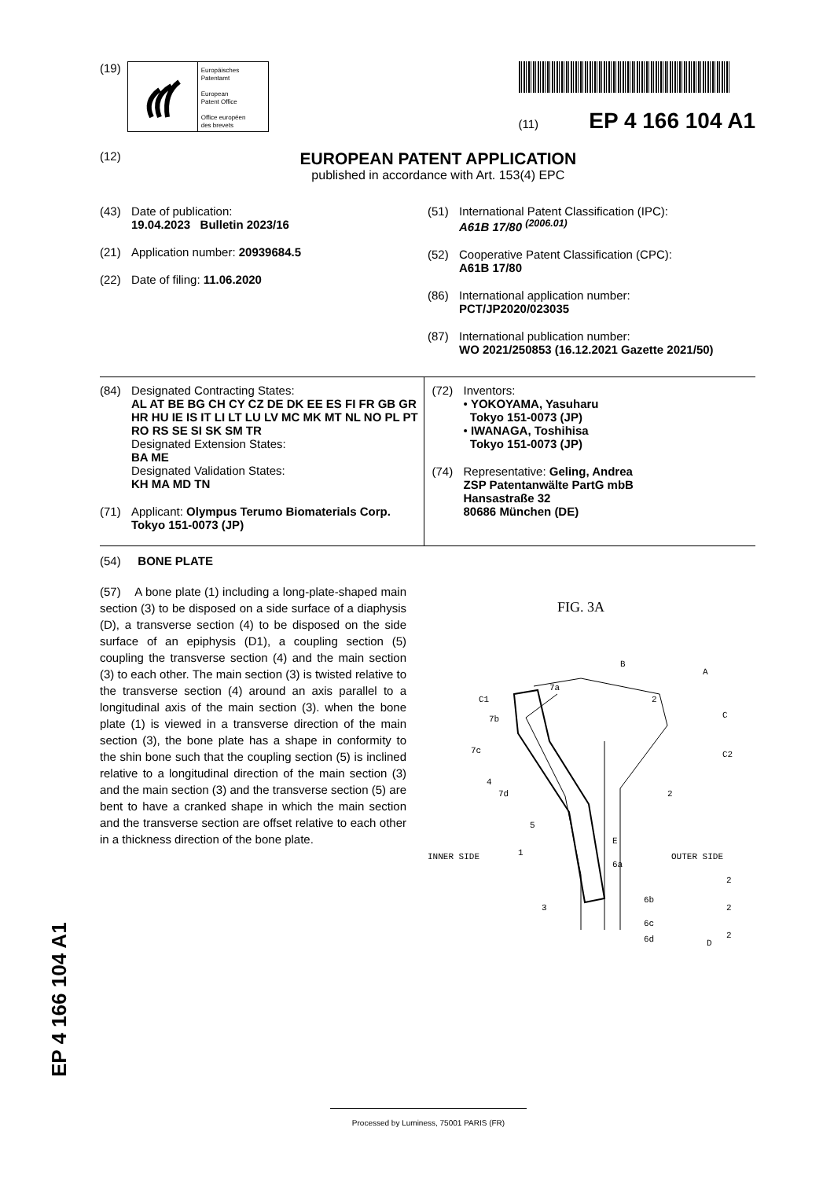(19)
Europäisches
Patentamt
European
Patent Office
Office européen
des brevets
(11) EP 4 166 104 A1
(12)
EUROPEAN PATENT APPLICATION
published in accordance with Art. 153(4) EPC
(43) Date of publication:
19.04.2023 Bulletin 2023/16
(21) Application number: 20939684.5
(22) Date of filing: 11.06.2020
(51) International Patent Classification (IPC):
A61B 17/80 <sup>(2006.01)</sup>
(52) Cooperative Patent Classification (CPC):
A61B 17/80
(86) International application number:
PCT/JP2020/023035
(87) International publication number:
WO 2021/250853 (16.12.2021 Gazette 2021/50)
(84) Designated Contracting States:
AL AT BE BG CH CY CZ DE DK EE ES FI FR GB GR HR HU IE IS IT LI LT LU LV MC MK MT NL NO PL PT RO RS SE SI SK SM TR
Designated Extension States:
BA ME
Designated Validation States:
KH MA MD TN
(71) Applicant: Olympus Terumo Biomaterials Corp.
Tokyo 151-0073 (JP)
(72) Inventors:
• YOKOYAMA, Yasuharu
Tokyo 151-0073 (JP)
• IWANAGA, Toshihisa
Tokyo 151-0073 (JP)
(74) Representative: Geling, Andrea
ZSP Patentanwälte PartG mbB
Hansastraße 32
80686 München (DE)
(54) BONE PLATE
(57) A bone plate (1) including a long-plate-shaped main section (3) to be disposed on a side surface of a diaphysis (D), a transverse section (4) to be disposed on the side surface of an epiphysis (D1), a coupling section (5) coupling the transverse section (4) and the main section (3) to each other. The main section (3) is twisted relative to the transverse section (4) around an axis parallel to a longitudinal axis of the main section (3). when the bone plate (1) is viewed in a transverse direction of the main section (3), the bone plate has a shape in conformity to the shin bone such that the coupling section (5) is inclined relative to a longitudinal direction of the main section (3) and the main section (3) and the transverse section (5) are bent to have a cranked shape in which the main section and the transverse section are offset relative to each other in a thickness direction of the bone plate.
FIG. 3A
B
A
7a
C1
2
7b
C
7c
C2
4
7d
2
5
E
INNER SIDE
1
OUTER SIDE
6a
2
3
6b
2
6c
2
6d
D
EP 4 166 104 A1
Processed by Luminess, 75001 PARIS (FR)